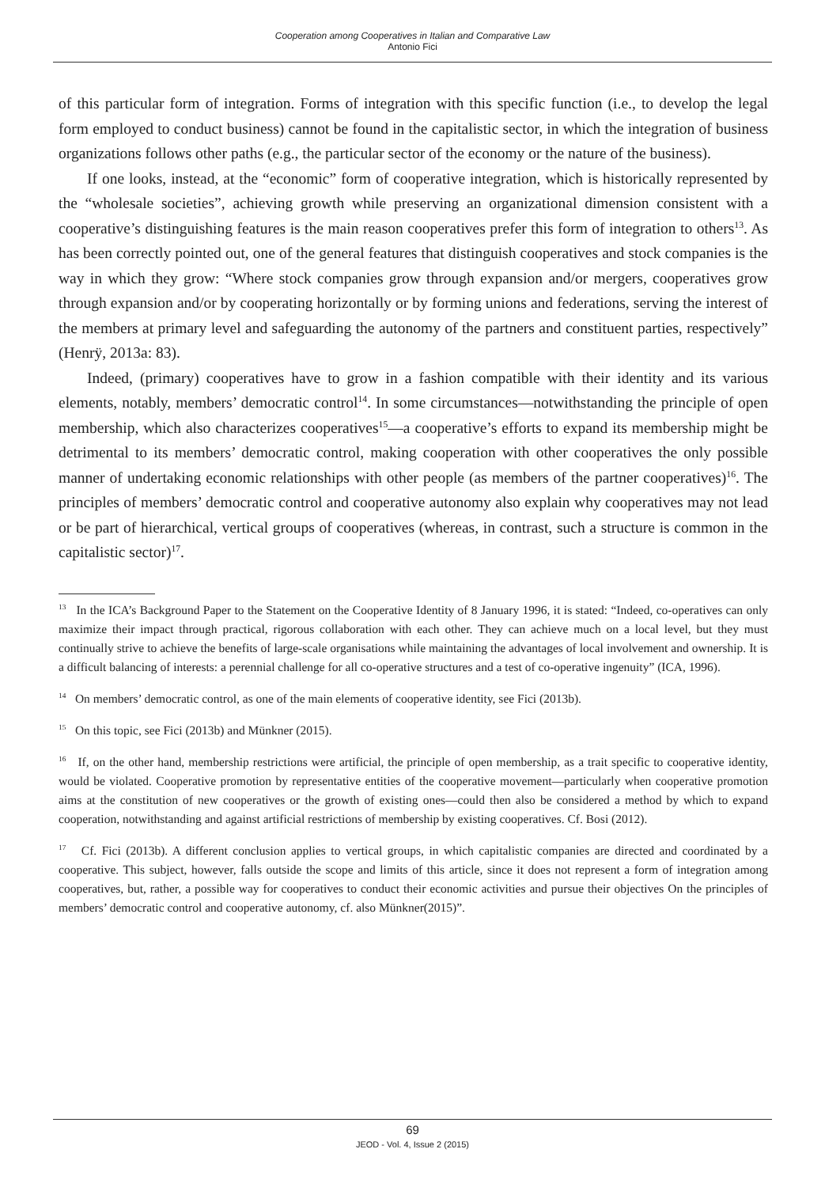Cooperation among Cooperatives in Italian and Comparative Law
Antonio Fici
of this particular form of integration. Forms of integration with this specific function (i.e., to develop the legal form employed to conduct business) cannot be found in the capitalistic sector, in which the integration of business organizations follows other paths (e.g., the particular sector of the economy or the nature of the business).
If one looks, instead, at the “economic” form of cooperative integration, which is historically represented by the “wholesale societies”, achieving growth while preserving an organizational dimension consistent with a cooperative’s distinguishing features is the main reason cooperatives prefer this form of integration to others<sup>13</sup>. As has been correctly pointed out, one of the general features that distinguish cooperatives and stock companies is the way in which they grow: “Where stock companies grow through expansion and/or mergers, cooperatives grow through expansion and/or by cooperating horizontally or by forming unions and federations, serving the interest of the members at primary level and safeguarding the autonomy of the partners and constituent parties, respectively” (Henrÿ, 2013a: 83).
Indeed, (primary) cooperatives have to grow in a fashion compatible with their identity and its various elements, notably, members’ democratic control<sup>14</sup>. In some circumstances—notwithstanding the principle of open membership, which also characterizes cooperatives<sup>15</sup>—a cooperative’s efforts to expand its membership might be detrimental to its members’ democratic control, making cooperation with other cooperatives the only possible manner of undertaking economic relationships with other people (as members of the partner cooperatives)<sup>16</sup>. The principles of members’ democratic control and cooperative autonomy also explain why cooperatives may not lead or be part of hierarchical, vertical groups of cooperatives (whereas, in contrast, such a structure is common in the capitalistic sector)<sup>17</sup>.
<sup>13</sup> In the ICA’s Background Paper to the Statement on the Cooperative Identity of 8 January 1996, it is stated: “Indeed, co-operatives can only maximize their impact through practical, rigorous collaboration with each other. They can achieve much on a local level, but they must continually strive to achieve the benefits of large-scale organisations while maintaining the advantages of local involvement and ownership. It is a difficult balancing of interests: a perennial challenge for all co-operative structures and a test of co-operative ingenuity” (ICA, 1996).
<sup>14</sup> On members’ democratic control, as one of the main elements of cooperative identity, see Fici (2013b).
<sup>15</sup> On this topic, see Fici (2013b) and Münkner (2015).
<sup>16</sup> If, on the other hand, membership restrictions were artificial, the principle of open membership, as a trait specific to cooperative identity, would be violated. Cooperative promotion by representative entities of the cooperative movement—particularly when cooperative promotion aims at the constitution of new cooperatives or the growth of existing ones—could then also be considered a method by which to expand cooperation, notwithstanding and against artificial restrictions of membership by existing cooperatives. Cf. Bosi (2012).
<sup>17</sup> Cf. Fici (2013b). A different conclusion applies to vertical groups, in which capitalistic companies are directed and coordinated by a cooperative. This subject, however, falls outside the scope and limits of this article, since it does not represent a form of integration among cooperatives, but, rather, a possible way for cooperatives to conduct their economic activities and pursue their objectives On the principles of members’ democratic control and cooperative autonomy, cf. also Münkner(2015)”.
69
JEOD - Vol. 4, Issue 2 (2015)